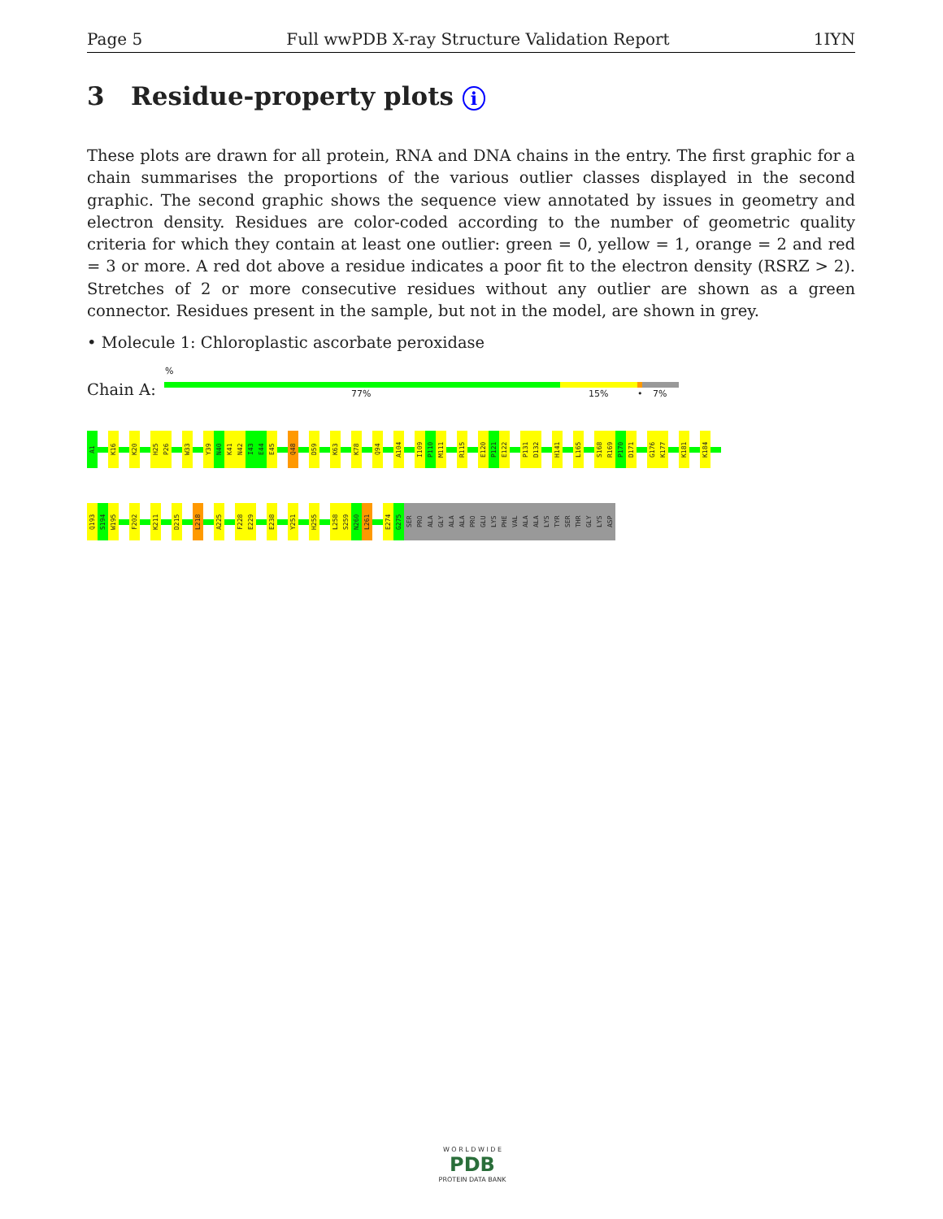Page 5 Full wwPDB X-ray Structure Validation Report 1IYN
3 Residue-property plots i
These plots are drawn for all protein, RNA and DNA chains in the entry. The first graphic for a chain summarises the proportions of the various outlier classes displayed in the second graphic. The second graphic shows the sequence view annotated by issues in geometry and electron density. Residues are color-coded according to the number of geometric quality criteria for which they contain at least one outlier: green = 0, yellow = 1, orange = 2 and red = 3 or more. A red dot above a residue indicates a poor fit to the electron density (RSRZ > 2). Stretches of 2 or more consecutive residues without any outlier are shown as a green connector. Residues present in the sample, but not in the model, are shown in grey.
• Molecule 1: Chloroplastic ascorbate peroxidase
Chain A:
%
77% 15% • 7%
A1
K16
K20
H25
P26
W33
Y39
N40
K41
N42
I43
E44
E45
Q48
D59
K63
K78
Q94
A104
I109
P110
M111
R115
E120
P121
E122
P131
D132
H141
L165
S168
R169
P170
D171
G176
K177
K181
K184
Q193
S194
W195
F202
K211
D215
L218
A225
F228
E229
E238
Y251
H255
L258
S259
N260
L261
E274
G275
SER
PRO
ALA
GLY
ALA
ALA
PRO
GLU
LYS
PHE
VAL
ALA
ALA
LYS
TYR
SER
THR
GLY
LYS
ASP
W O R L D W I D E
PDB
PROTEIN DATA BANK